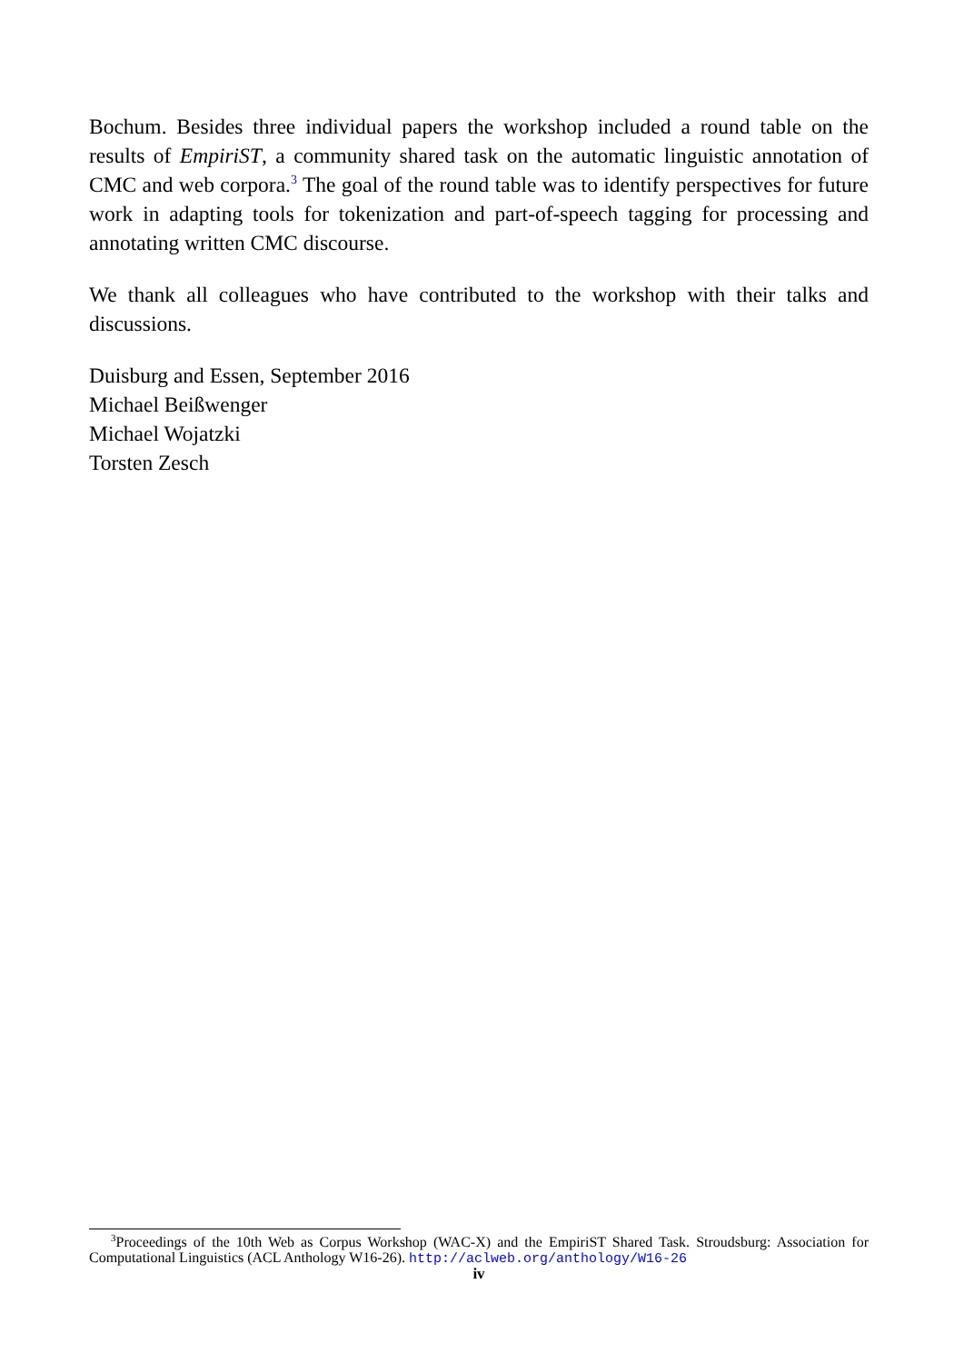Bochum. Besides three individual papers the workshop included a round table on the results of EmpiriST, a community shared task on the automatic linguistic annotation of CMC and web corpora.<sup>3</sup> The goal of the round table was to identify perspectives for future work in adapting tools for tokenization and part-of-speech tagging for processing and annotating written CMC discourse.
We thank all colleagues who have contributed to the workshop with their talks and discussions.
Duisburg and Essen, September 2016
Michael Beißwenger
Michael Wojatzki
Torsten Zesch
<sup>3</sup> Proceedings of the 10th Web as Corpus Workshop (WAC-X) and the EmpiriST Shared Task. Stroudsburg: Association for Computational Linguistics (ACL Anthology W16-26). http://aclweb.org/anthology/W16-26
iv